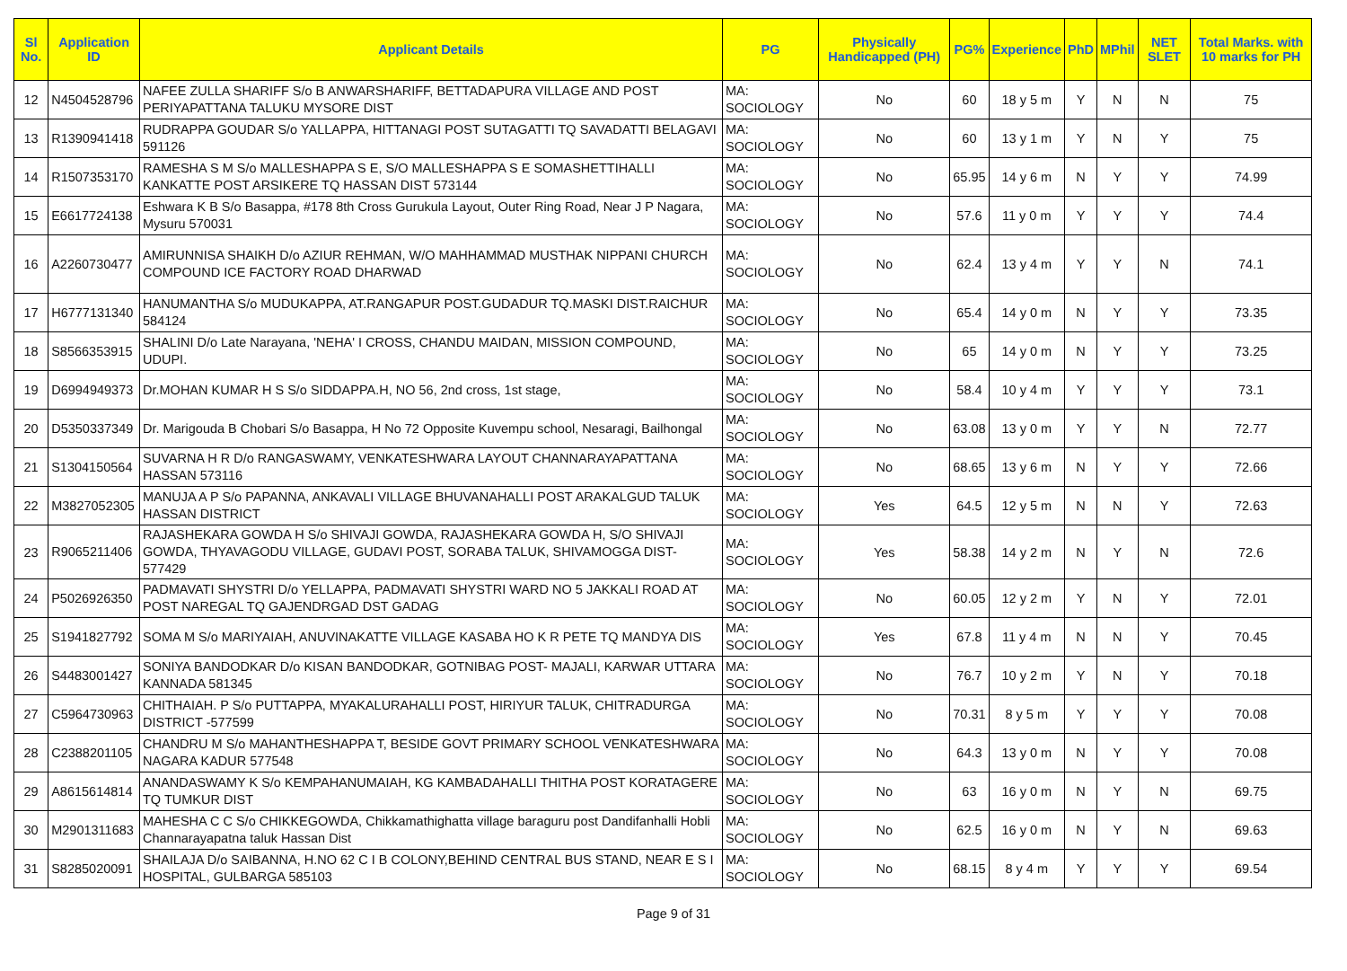| Sl No. | Application ID | Applicant Details | PG | Physically Handicapped (PH) | PG% | Experience | PhD | MPhil | NET SLET | Total Marks. with 10 marks for PH |
| --- | --- | --- | --- | --- | --- | --- | --- | --- | --- | --- |
| 12 | N4504528796 | NAFEE ZULLA SHARIFF S/o B ANWARSHARIFF, BETTADAPURA VILLAGE AND POST PERIYAPATTANA TALUKU MYSORE DIST | MA: SOCIOLOGY | No | 60 | 18 y 5 m | Y | N | N | 75 |
| 13 | R1390941418 | RUDRAPPA GOUDAR S/o YALLAPPA, HITTANAGI POST SUTAGATTI TQ SAVADATTI BELAGAVI 591126 | MA: SOCIOLOGY | No | 60 | 13 y 1 m | Y | N | Y | 75 |
| 14 | R1507353170 | RAMESHA S M S/o MALLESHAPPA S E, S/O MALLESHAPPA S E SOMASHETTIHALLI KANKATTE POST ARSIKERE TQ HASSAN DIST 573144 | MA: SOCIOLOGY | No | 65.95 | 14 y 6 m | N | Y | Y | 74.99 |
| 15 | E6617724138 | Eshwara K B S/o Basappa, #178 8th Cross Gurukula Layout, Outer Ring Road, Near J P Nagara, Mysuru 570031 | MA: SOCIOLOGY | No | 57.6 | 11 y 0 m | Y | Y | Y | 74.4 |
| 16 | A2260730477 | AMIRUNNISA SHAIKH D/o AZIUR REHMAN, W/O MAHHAMMAD MUSTHAK NIPPANI CHURCH COMPOUND ICE FACTORY ROAD DHARWAD | MA: SOCIOLOGY | No | 62.4 | 13 y 4 m | Y | Y | N | 74.1 |
| 17 | H6777131340 | HANUMANTHA S/o MUDUKAPPA, AT.RANGAPUR POST.GUDADUR TQ.MASKI DIST.RAICHUR 584124 | MA: SOCIOLOGY | No | 65.4 | 14 y 0 m | N | Y | Y | 73.35 |
| 18 | S8566353915 | SHALINI D/o Late Narayana, 'NEHA' I CROSS, CHANDU MAIDAN, MISSION COMPOUND, UDUPI. | MA: SOCIOLOGY | No | 65 | 14 y 0 m | N | Y | Y | 73.25 |
| 19 | D6994949373 | Dr.MOHAN KUMAR H S S/o SIDDAPPA.H, NO 56, 2nd cross, 1st stage, | MA: SOCIOLOGY | No | 58.4 | 10 y 4 m | Y | Y | Y | 73.1 |
| 20 | D5350337349 | Dr. Marigouda B Chobari S/o Basappa, H No 72 Opposite Kuvempu school, Nesaragi, Bailhongal | MA: SOCIOLOGY | No | 63.08 | 13 y 0 m | Y | Y | N | 72.77 |
| 21 | S1304150564 | SUVARNA H R D/o RANGASWAMY, VENKATESHWARA LAYOUT CHANNARAYAPATTANA HASSAN 573116 | MA: SOCIOLOGY | No | 68.65 | 13 y 6 m | N | Y | Y | 72.66 |
| 22 | M3827052305 | MANUJA A P S/o PAPANNA, ANKAVALI VILLAGE BHUVANAHALLI POST ARAKALGUD TALUK HASSAN DISTRICT | MA: SOCIOLOGY | Yes | 64.5 | 12 y 5 m | N | N | Y | 72.63 |
| 23 | R9065211406 | RAJASHEKARA GOWDA H S/o SHIVAJI GOWDA, RAJASHEKARA GOWDA H, S/O SHIVAJI GOWDA, THYAVAGODU VILLAGE, GUDAVI POST, SORABA TALUK, SHIVAMOGGA DIST-577429 | MA: SOCIOLOGY | Yes | 58.38 | 14 y 2 m | N | Y | N | 72.6 |
| 24 | P5026926350 | PADMAVATI SHYSTRI D/o YELLAPPA, PADMAVATI SHYSTRI WARD NO 5 JAKKALI ROAD AT POST NAREGAL TQ GAJENDRGAD DST GADAG | MA: SOCIOLOGY | No | 60.05 | 12 y 2 m | Y | N | Y | 72.01 |
| 25 | S1941827792 | SOMA M S/o MARIYAIAH, ANUVINAKATTE VILLAGE KASABA HO K R PETE TQ MANDYA DIS | MA: SOCIOLOGY | Yes | 67.8 | 11 y 4 m | N | N | Y | 70.45 |
| 26 | S4483001427 | SONIYA BANDODKAR D/o KISAN BANDODKAR, GOTNIBAG POST- MAJALI, KARWAR UTTARA KANNADA 581345 | MA: SOCIOLOGY | No | 76.7 | 10 y 2 m | Y | N | Y | 70.18 |
| 27 | C5964730963 | CHITHAIAH. P S/o PUTTAPPA, MYAKALURAHALLI POST, HIRIYUR TALUK, CHITRADURGA DISTRICT -577599 | MA: SOCIOLOGY | No | 70.31 | 8 y 5 m | Y | Y | Y | 70.08 |
| 28 | C2388201105 | CHANDRU M S/o MAHANTHESHAPPA T, BESIDE GOVT PRIMARY SCHOOL VENKATESHWARA NAGARA KADUR 577548 | MA: SOCIOLOGY | No | 64.3 | 13 y 0 m | N | Y | Y | 70.08 |
| 29 | A8615614814 | ANANDASWAMY K S/o KEMPAHANUMAIAH, KG KAMBADAHALLI THITHA POST KORATAGERE TQ TUMKUR DIST | MA: SOCIOLOGY | No | 63 | 16 y 0 m | N | Y | N | 69.75 |
| 30 | M2901311683 | MAHESHA C C S/o CHIKKEGOWDA, Chikkamathighatta village baraguru post Dandifanhalli Hobli Channarayapatna taluk Hassan Dist | MA: SOCIOLOGY | No | 62.5 | 16 y 0 m | N | Y | N | 69.63 |
| 31 | S8285020091 | SHAILAJA D/o SAIBANNA, H.NO 62 C I B COLONY,BEHIND CENTRAL BUS STAND, NEAR E S I HOSPITAL, GULBARGA 585103 | MA: SOCIOLOGY | No | 68.15 | 8 y 4 m | Y | Y | Y | 69.54 |
Page 9 of 31